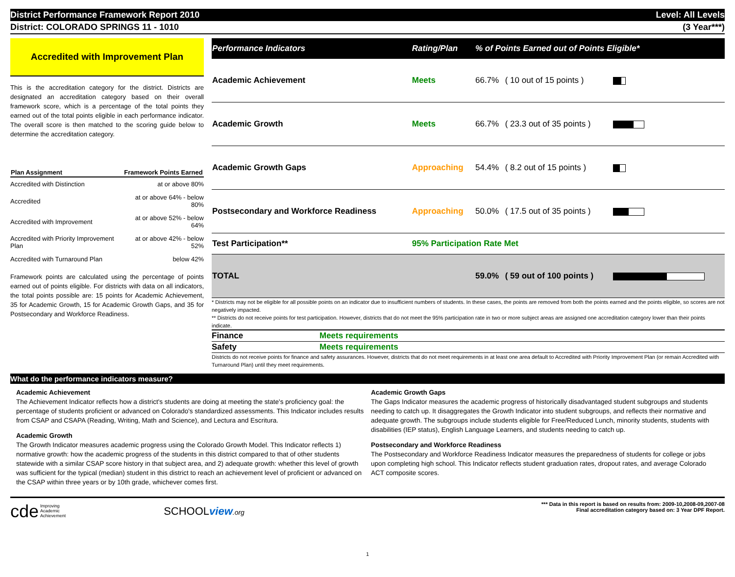District Performance Framework Report 2010 Level: All Levels
District: COLORADO SPRINGS 11 - 1010 (3 Year***)
Accredited with Improvement Plan
This is the accreditation category for the district. Districts are designated an accreditation category based on their overall framework score, which is a percentage of the total points they earned out of the total points eligible in each performance indicator. The overall score is then matched to the scoring guide below to determine the accreditation category.
| Plan Assignment | Framework Points Earned |
| --- | --- |
| Accredited with Distinction | at or above 80% |
| Accredited | at or above 64% - below 80% |
| Accredited with Improvement | at or above 52% - below 64% |
| Accredited with Priority Improvement Plan | at or above 42% - below 52% |
| Accredited with Turnaround Plan | below 42% |
Framework points are calculated using the percentage of points earned out of points eligible. For districts with data on all indicators, the total points possible are: 15 points for Academic Achievement, 35 for Academic Growth, 15 for Academic Growth Gaps, and 35 for Postsecondary and Workforce Readiness.
| Performance Indicators | Rating/Plan | % of Points Earned out of Points Eligible* | | |
| --- | --- | --- | --- | --- |
| Academic Achievement | Meets | 66.7% | ( 10 out of 15 points ) | |
| Academic Growth | Meets | 66.7% | ( 23.3 out of 35 points ) | |
| Academic Growth Gaps | Approaching | 54.4% | ( 8.2 out of 15 points ) | |
| Postsecondary and Workforce Readiness | Approaching | 50.0% | ( 17.5 out of 35 points ) | |
| Test Participation** | 95% Participation Rate Met | | | |
| TOTAL | | 59.0% | ( 59 out of 100 points ) | |
* Districts may not be eligible for all possible points on an indicator due to insufficient numbers of students. In these cases, the points are removed from both the points earned and the points eligible, so scores are not negatively impacted.
** Districts do not receive points for test participation. However, districts that do not meet the 95% participation rate in two or more subject areas are assigned one accreditation category lower than their points indicate.
| Finance | Meets requirements |
| Safety | Meets requirements |
Districts do not receive points for finance and safety assurances. However, districts that do not meet requirements in at least one area default to Accredited with Priority Improvement Plan (or remain Accredited with Turnaround Plan) until they meet requirements.
What do the performance indicators measure?
Academic Achievement
The Achievement Indicator reflects how a district's students are doing at meeting the state's proficiency goal: the percentage of students proficient or advanced on Colorado's standardized assessments. This Indicator includes results from CSAP and CSAPA (Reading, Writing, Math and Science), and Lectura and Escritura.
Academic Growth
The Growth Indicator measures academic progress using the Colorado Growth Model. This Indicator reflects 1) normative growth: how the academic progress of the students in this district compared to that of other students statewide with a similar CSAP score history in that subject area, and 2) adequate growth: whether this level of growth was sufficient for the typical (median) student in this district to reach an achievement level of proficient or advanced on the CSAP within three years or by 10th grade, whichever comes first.
Academic Growth Gaps
The Gaps Indicator measures the academic progress of historically disadvantaged student subgroups and students needing to catch up. It disaggregates the Growth Indicator into student subgroups, and reflects their normative and adequate growth. The subgroups include students eligible for Free/Reduced Lunch, minority students, students with disabilities (IEP status), English Language Learners, and students needing to catch up.
Postsecondary and Workforce Readiness
The Postsecondary and Workforce Readiness Indicator measures the preparedness of students for college or jobs upon completing high school. This Indicator reflects student graduation rates, dropout rates, and average Colorado ACT composite scores.
cde Improving
Academic
Achievement SCHOOLview.org
*** Data in this report is based on results from: 2009-10,2008-09,2007-08
Final accreditation category based on: 3 Year DPF Report.
1